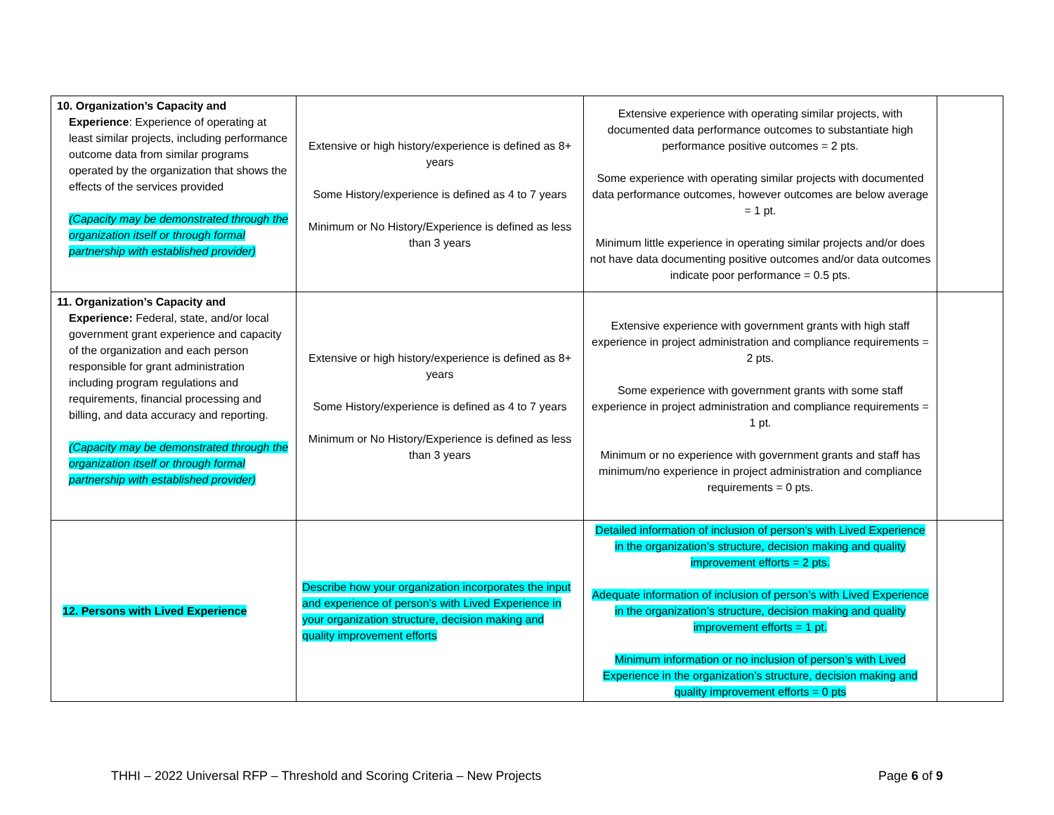| 10. Organization’s Capacity and Experience : Experience of operating at least similar projects, including performance outcome data from similar programs operated by the organization that shows the effects of the services provided (Capacity may be demonstrated through the organization itself or through formal partnership with established provider) | Extensive or high history/experience is defined as 8+ years Some History/experience is defined as 4 to 7 years Minimum or No History/Experience is defined as less than 3 years | Extensive experience with operating similar projects, with documented data performance outcomes to substantiate high performance positive outcomes = 2 pts. Some experience with operating similar projects with documented data performance outcomes, however outcomes are below average = 1 pt. Minimum little experience in operating similar projects and/or does not have data documenting positive outcomes and/or data outcomes indicate poor performance = 0.5 pts. | |
| 11. Organization’s Capacity and Experience: Federal, state, and/or local government grant experience and capacity of the organization and each person responsible for grant administration including program regulations and requirements, financial processing and billing, and data accuracy and reporting. (Capacity may be demonstrated through the organization itself or through formal partnership with established provider) | Extensive or high history/experience is defined as 8+ years Some History/experience is defined as 4 to 7 years Minimum or No History/Experience is defined as less than 3 years | Extensive experience with government grants with high staff experience in project administration and compliance requirements = 2 pts. Some experience with government grants with some staff experience in project administration and compliance requirements = 1 pt. Minimum or no experience with government grants and staff has minimum/no experience in project administration and compliance requirements = 0 pts. | |
| 12. Persons with Lived Experience | Describe how your organization incorporates the input and experience of person’s with Lived Experience in your organization structure, decision making and quality improvement efforts | Detailed information of inclusion of person’s with Lived Experience in the organization’s structure, decision making and quality improvement efforts = 2 pts. Adequate information of inclusion of person’s with Lived Experience in the organization’s structure, decision making and quality improvement efforts = 1 pt. Minimum information or no inclusion of person’s with Lived Experience in the organization’s structure, decision making and quality improvement efforts = 0 pts | |
THHI – 2022 Universal RFP – Threshold and Scoring Criteria – New Projects Page 6 of 9